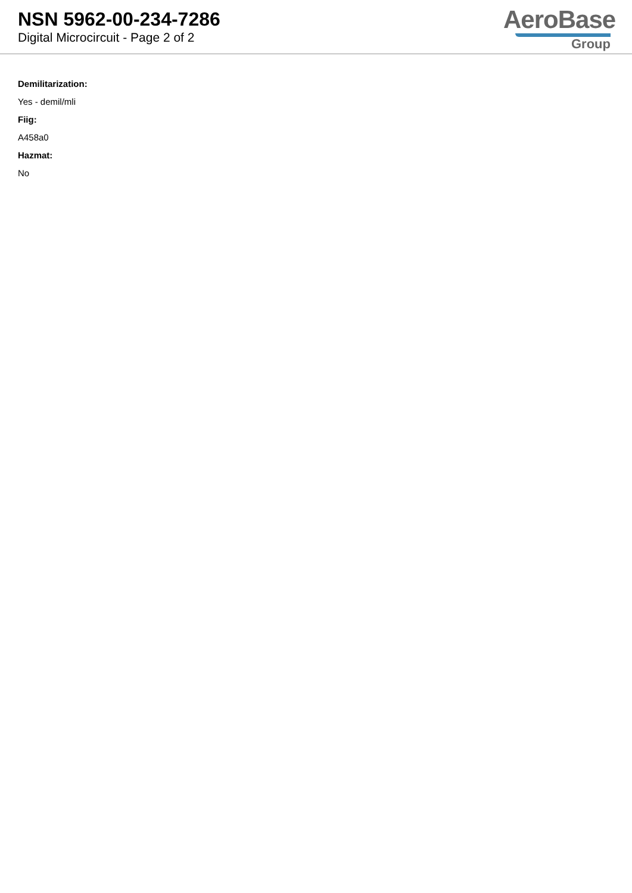NSN 5962-00-234-7286
Digital Microcircuit - Page 2 of 2
AeroBase
Group
Demilitarization:
Yes - demil/mli
Fiig:
A458a0
Hazmat:
No